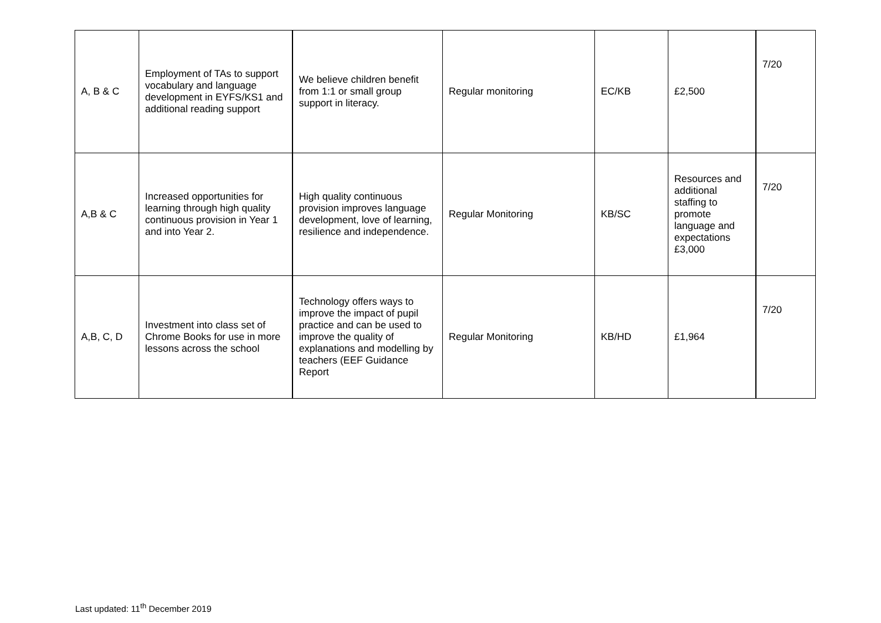| A, B & C | Employment of TAs to support vocabulary and language development in EYFS/KS1 and additional reading support | We believe children benefit from 1:1 or small group support in literacy. | Regular monitoring | EC/KB | £2,500 | 7/20 |
| A,B & C | Increased opportunities for learning through high quality continuous provision in Year 1 and into Year 2. | High quality continuous provision improves language development, love of learning, resilience and independence. | Regular Monitoring | KB/SC | Resources and additional staffing to promote language and expectations £3,000 | 7/20 |
| A,B, C, D | Investment into class set of Chrome Books for use in more lessons across the school | Technology offers ways to improve the impact of pupil practice and can be used to improve the quality of explanations and modelling by teachers (EEF Guidance Report | Regular Monitoring | KB/HD | £1,964 | 7/20 |
Last updated: 11<sup>th</sup> December 2019